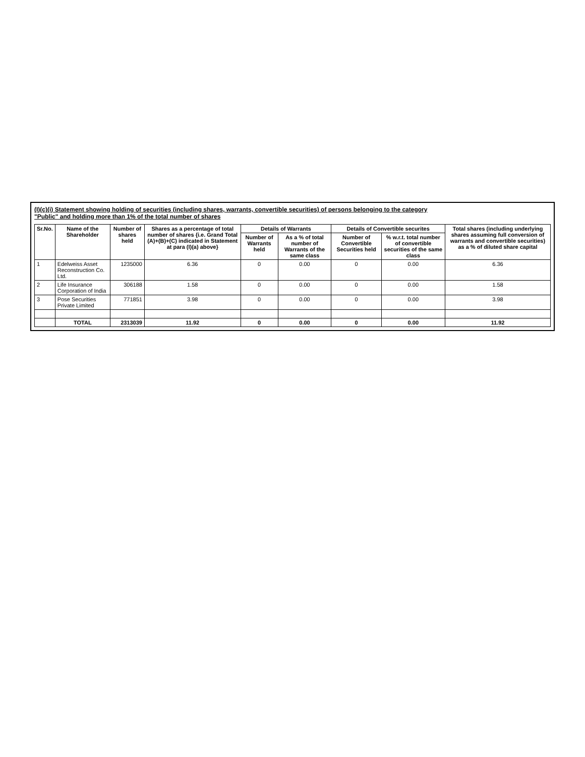(I)(c)(i) Statement showing holding of securities (including shares, warrants, convertible securities) of persons belonging to the category
"Public" and holding more than 1% of the total number of shares
| Sr.No. | Name of the Shareholder | Number of shares held | Shares as a percentage of total number of shares {i.e. Grand Total (A)+(B)+(C) indicated in Statement at para (I)(a) above} | Details of Warrants | | Details of Convertible securites | | Total shares (including underlying shares assuming full conversion of warrants and convertible securities) as a % of diluted share capital |
| --- | --- | --- | --- | --- | --- | --- | --- | --- |
| | | | | Number of Warrants held | As a % of total number of Warrants of the same class | Number of Convertible Securities held | % w.r.t. total number of convertible securities of the same class | |
| 1 | Edelweiss Asset Reconstruction Co. Ltd. | 1235000 | 6.36 | 0 | 0.00 | 0 | 0.00 | 6.36 |
| 2 | Life Insurance Corporation of India | 306188 | 1.58 | 0 | 0.00 | 0 | 0.00 | 1.58 |
| 3 | Pose Securities Private Limited | 771851 | 3.98 | 0 | 0.00 | 0 | 0.00 | 3.98 |
| | TOTAL | 2313039 | 11.92 | 0 | 0.00 | 0 | 0.00 | 11.92 |